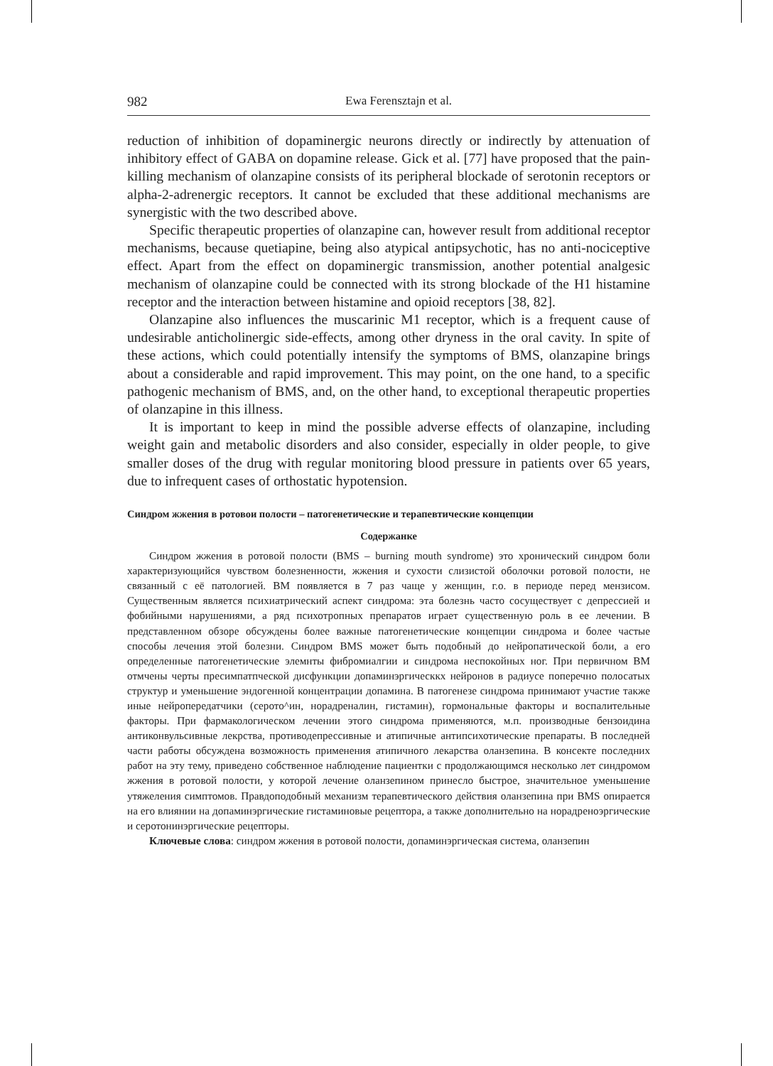982 Ewa Ferensztajn et al.
reduction of inhibition of dopaminergic neurons directly or indirectly by attenuation of inhibitory effect of GABA on dopamine release. Gick et al. [77] have proposed that the pain-killing mechanism of olanzapine consists of its peripheral blockade of serotonin receptors or alpha-2-adrenergic receptors. It cannot be excluded that these additional mechanisms are synergistic with the two described above.
Specific therapeutic properties of olanzapine can, however result from additional receptor mechanisms, because quetiapine, being also atypical antipsychotic, has no anti-nociceptive effect. Apart from the effect on dopaminergic transmission, another potential analgesic mechanism of olanzapine could be connected with its strong blockade of the H1 histamine receptor and the interaction between histamine and opioid receptors [38, 82].
Olanzapine also influences the muscarinic M1 receptor, which is a frequent cause of undesirable anticholinergic side-effects, among other dryness in the oral cavity. In spite of these actions, which could potentially intensify the symptoms of BMS, olanzapine brings about a considerable and rapid improvement. This may point, on the one hand, to a specific pathogenic mechanism of BMS, and, on the other hand, to exceptional therapeutic properties of olanzapine in this illness.
It is important to keep in mind the possible adverse effects of olanzapine, including weight gain and metabolic disorders and also consider, especially in older people, to give smaller doses of the drug with regular monitoring blood pressure in patients over 65 years, due to infrequent cases of orthostatic hypotension.
Синдром жжения в ротовои полости – патогенетические и терапевтические концепции
Содержанке
Синдром жжения в ротовой полости (BMS – burning mouth syndrome) это хронический синдром боли характеризующийся чувством болезненности, жжения и сухости слизистой оболочки ротовой полости, не связанный с её патологией. BM появляется в 7 раз чаще у женщин, г.о. в периоде перед мензисом. Существенным является психиатрический аспект синдрома: эта болезнь часто сосуществует с депрессией и фобийными нарушениями, а ряд психотропных препаратов играет существенную роль в ее лечении. В представленном обзоре обсуждены более важные патогенетические концепции синдрома и более частые способы лечения этой болезни. Синдром BMS может быть подобный до нейропатической боли, а его определенные патогенетические элемнты фибромиалгии и синдрома неспокойных ног. При первичном BM отмчены черты пресимпатпческой дисфункции допаминэргическкх нейронов в радиусе поперечно полосатых структур и уменьшение эндогенной концентрации допамина. В патогенезе синдрома принимают участие также иные нейропередатчики (серото^ин, норадреналин, гистамин), гормональные факторы и воспалительные факторы. При фармакологическом лечении этого синдрома применяются, м.п. производные бензоидина антиконвульсивные лекрства, противодепрессивные и атипичные антипсихотические препараты. В последней части работы обсуждена возможность применения атипичного лекарства оланзепина. В консекте последних работ на эту тему, приведено собственное наблюдение пациентки с продолжающимся несколько лет синдромом жжения в ротовой полости, у которой лечение оланзепином принесло быстрое, значительное уменьшение утяжеления симптомов. Правдоподобный механизм терапевтического действия оланзепина при BMS опирается на его влиянии на допаминэргические гистаминовые рецептора, а также дополнительно на норадреноэргические и серотонинэргические рецепторы.
Ключевые слова: синдром жжения в ротовой полости, допаминэргическая система, оланзепин